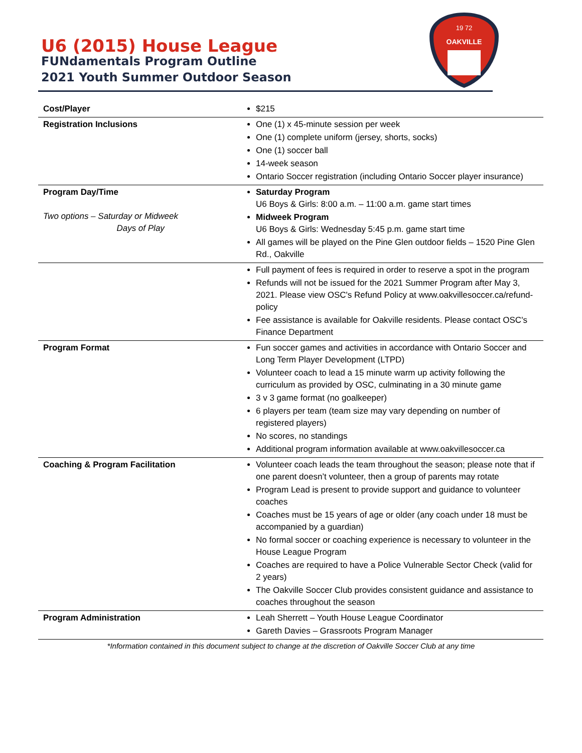U6 (2015) House League
FUNdamentals Program Outline
2021 Youth Summer Outdoor Season
OAKVILLE
19 72
| Cost/Player | $215 |
| Registration Inclusions | One (1) x 45-minute session per week One (1) complete uniform (jersey, shorts, socks) One (1) soccer ball 14-week season Ontario Soccer registration (including Ontario Soccer player insurance) |
| Program Day/Time Two options – Saturday or Midweek Days of Play | Saturday Program U6 Boys & Girls: 8:00 a.m. – 11:00 a.m. game start times Midweek Program U6 Boys & Girls: Wednesday 5:45 p.m. game start time All games will be played on the Pine Glen outdoor fields – 1520 Pine Glen Rd., Oakville |
| | Full payment of fees is required in order to reserve a spot in the program Refunds will not be issued for the 2021 Summer Program after May 3, 2021. Please view OSC's Refund Policy at www.oakvillesoccer.ca/refund-policy Fee assistance is available for Oakville residents. Please contact OSC's Finance Department |
| Program Format | Fun soccer games and activities in accordance with Ontario Soccer and Long Term Player Development (LTPD) Volunteer coach to lead a 15 minute warm up activity following the curriculum as provided by OSC, culminating in a 30 minute game 3 v 3 game format (no goalkeeper) 6 players per team (team size may vary depending on number of registered players) No scores, no standings Additional program information available at www.oakvillesoccer.ca |
| Coaching & Program Facilitation | Volunteer coach leads the team throughout the season; please note that if one parent doesn’t volunteer, then a group of parents may rotate Program Lead is present to provide support and guidance to volunteer coaches Coaches must be 15 years of age or older (any coach under 18 must be accompanied by a guardian) No formal soccer or coaching experience is necessary to volunteer in the House League Program Coaches are required to have a Police Vulnerable Sector Check (valid for 2 years) The Oakville Soccer Club provides consistent guidance and assistance to coaches throughout the season |
| Program Administration | Leah Sherrett – Youth House League Coordinator Gareth Davies – Grassroots Program Manager |
*Information contained in this document subject to change at the discretion of Oakville Soccer Club at any time